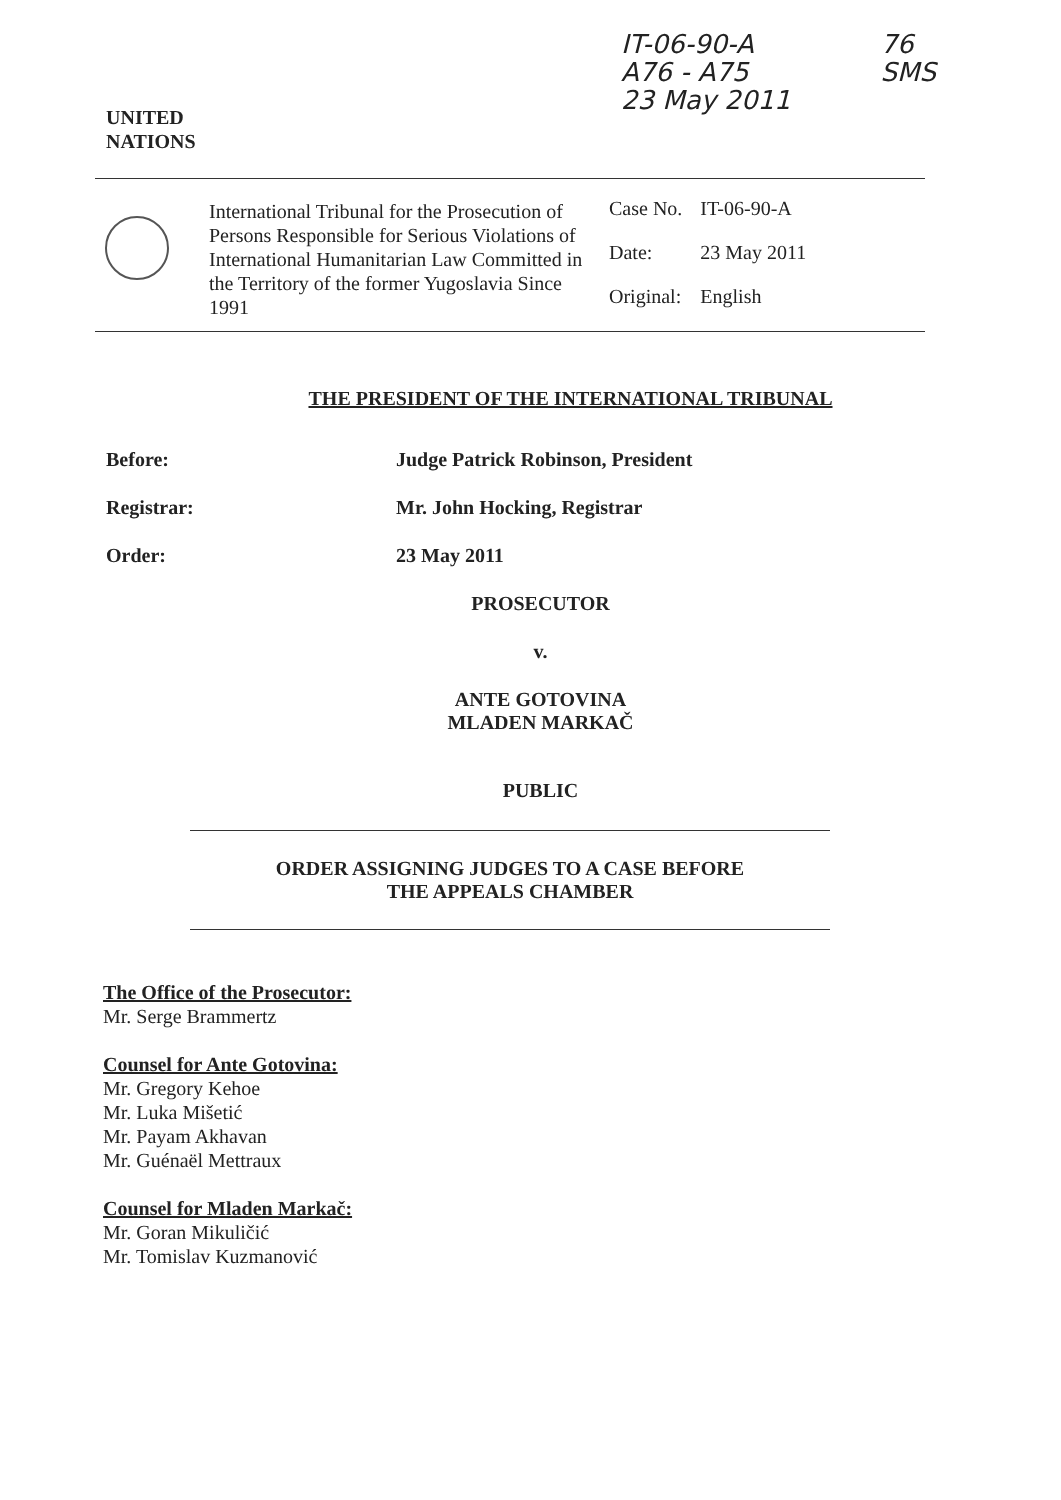UNITED
NATIONS
IT-06-90-A
A76 - A75
23 May 2011
76
SMS
International Tribunal for the Prosecution of Persons Responsible for Serious Violations of International Humanitarian Law Committed in the Territory of the former Yugoslavia Since 1991
| Case No. | IT-06-90-A |
| Date: | 23 May 2011 |
| Original: | English |
THE PRESIDENT OF THE INTERNATIONAL TRIBUNAL
Before: Judge Patrick Robinson, President
Registrar: Mr. John Hocking, Registrar
Order: 23 May 2011
PROSECUTOR
v.
ANTE GOTOVINA
MLADEN MARKAČ
PUBLIC
ORDER ASSIGNING JUDGES TO A CASE BEFORE
THE APPEALS CHAMBER
The Office of the Prosecutor:
Mr. Serge Brammertz
Counsel for Ante Gotovina:
Mr. Gregory Kehoe
Mr. Luka Mišetić
Mr. Payam Akhavan
Mr. Guénaël Mettraux
Counsel for Mladen Markač:
Mr. Goran Mikuličić
Mr. Tomislav Kuzmanović